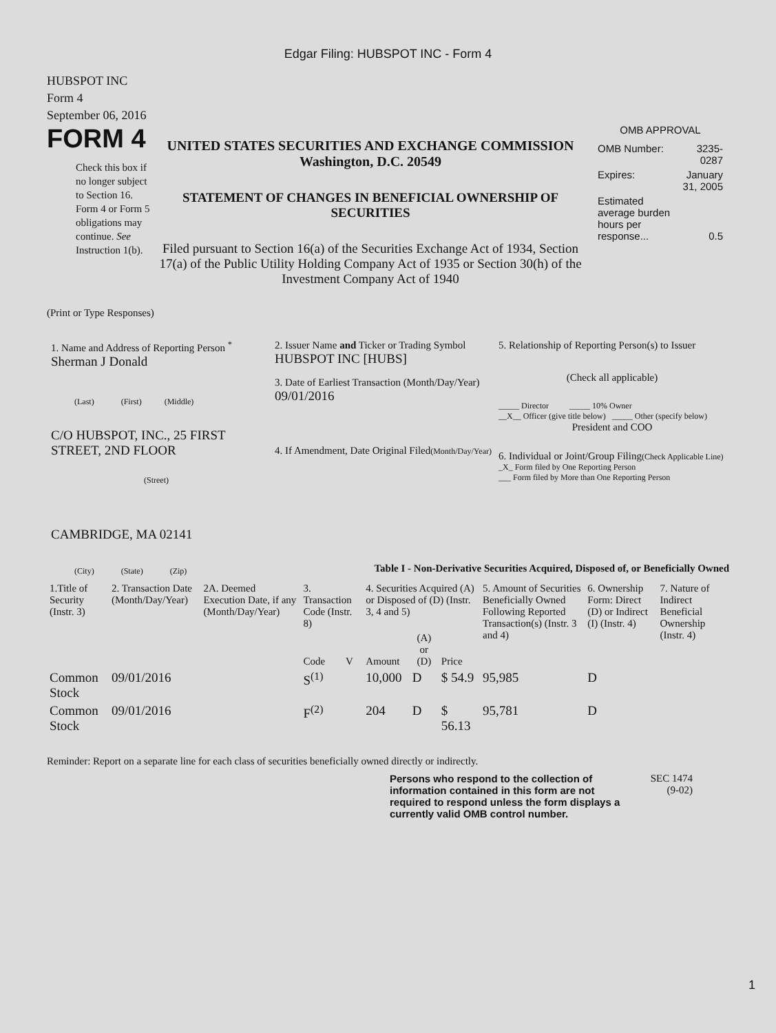Edgar Filing: HUBSPOT INC - Form 4
HUBSPOT INC
Form 4
September 06, 2016
FORM 4
Check this box if no longer subject to Section 16. Form 4 or Form 5 obligations may continue. See Instruction 1(b).
UNITED STATES SECURITIES AND EXCHANGE COMMISSION
Washington, D.C. 20549
STATEMENT OF CHANGES IN BENEFICIAL OWNERSHIP OF SECURITIES
Filed pursuant to Section 16(a) of the Securities Exchange Act of 1934, Section 17(a) of the Public Utility Holding Company Act of 1935 or Section 30(h) of the Investment Company Act of 1940
OMB APPROVAL
| OMB Number: | 3235-0287 |
| Expires: | January 31, 2005 |
| Estimated average burden hours per response... | 0.5 |
(Print or Type Responses)
1. Name and Address of Reporting Person <sup>*</sup>
Sherman J Donald
(Last) (First) (Middle)
C/O HUBSPOT, INC., 25 FIRST STREET, 2ND FLOOR
(Street)
CAMBRIDGE, MA 02141
(City) (State) (Zip)
2. Issuer Name and Ticker or Trading Symbol
HUBSPOT INC [HUBS]
3. Date of Earliest Transaction (Month/Day/Year)
09/01/2016
4. If Amendment, Date Original Filed(Month/Day/Year)
5. Relationship of Reporting Person(s) to Issuer
(Check all applicable)
_____ Director _____ 10% Owner
__X__ Officer (give title below) _____ Other (specify below)
President and COO
6. Individual or Joint/Group Filing(Check Applicable Line)
_X_ Form filed by One Reporting Person
___ Form filed by More than One Reporting Person
Table I - Non-Derivative Securities Acquired, Disposed of, or Beneficially Owned
| 1.Title of Security (Instr. 3) | 2. Transaction Date (Month/Day/Year) | 2A. Deemed Execution Date, if any (Month/Day/Year) | 3. Transaction Code (Instr. 8) | | 4. Securities Acquired (A) or Disposed of (D) (Instr. 3, 4 and 5) | | | 5. Amount of Securities Beneficially Owned Following Reported Transaction(s) (Instr. 3 and 4) | 6. Ownership Form: Direct (D) or Indirect (I) (Instr. 4) | 7. Nature of Indirect Beneficial Ownership (Instr. 4) |
| --- | --- | --- | --- | --- | --- | --- | --- | --- | --- | --- |
| | | | Code | V | Amount | (A) or (D) | Price | | | |
| Common Stock | 09/01/2016 | | S<sup>(1)</sup> | | 10,000 | D | $ 54.9 | 95,985 | D | |
| Common Stock | 09/01/2016 | | F<sup>(2)</sup> | | 204 | D | $ 56.13 | 95,781 | D | |
Reminder: Report on a separate line for each class of securities beneficially owned directly or indirectly.
Persons who respond to the collection of information contained in this form are not required to respond unless the form displays a currently valid OMB control number.
SEC 1474 (9-02)
1